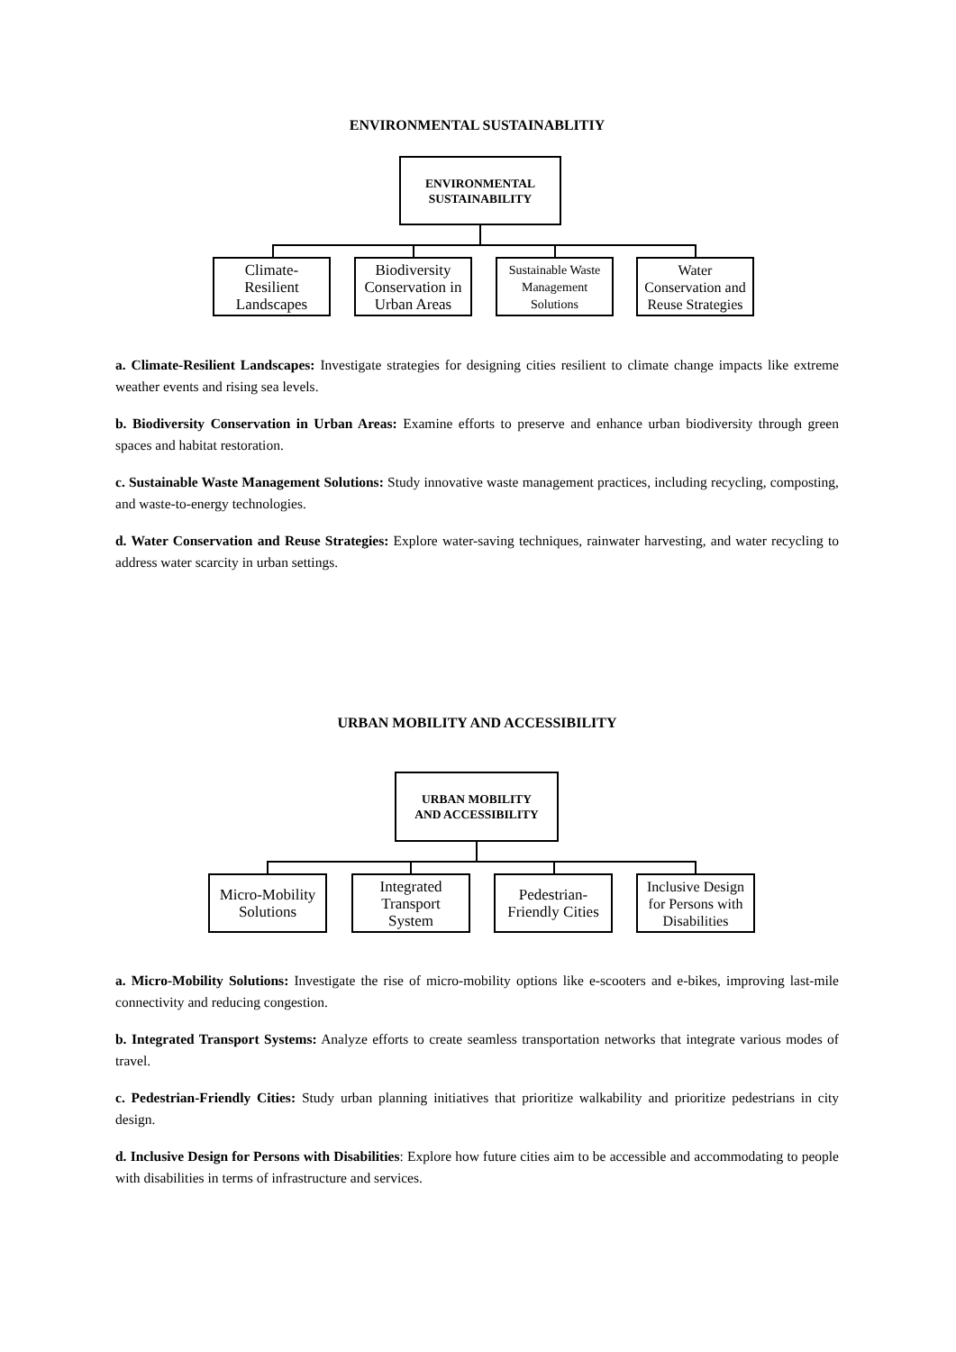ENVIRONMENTAL SUSTAINABLITIY
ENVIRONMENTAL
SUSTAINABILITY
Climate-
Resilient
Landscapes
Biodiversity
Conservation in
Urban Areas
Sustainable Waste
Management
Solutions
Water
Conservation and
Reuse Strategies
a. Climate-Resilient Landscapes: Investigate strategies for designing cities resilient to climate change impacts like extreme weather events and rising sea levels.
b. Biodiversity Conservation in Urban Areas: Examine efforts to preserve and enhance urban biodiversity through green spaces and habitat restoration.
c. Sustainable Waste Management Solutions: Study innovative waste management practices, including recycling, composting, and waste-to-energy technologies.
d. Water Conservation and Reuse Strategies: Explore water-saving techniques, rainwater harvesting, and water recycling to address water scarcity in urban settings.
URBAN MOBILITY AND ACCESSIBILITY
URBAN MOBILITY
AND ACCESSIBILITY
Micro-Mobility
Solutions
Integrated
Transport
System
Pedestrian-
Friendly Cities
Inclusive Design
for Persons with
Disabilities
a. Micro-Mobility Solutions: Investigate the rise of micro-mobility options like e-scooters and e-bikes, improving last-mile connectivity and reducing congestion.
b. Integrated Transport Systems: Analyze efforts to create seamless transportation networks that integrate various modes of travel.
c. Pedestrian-Friendly Cities: Study urban planning initiatives that prioritize walkability and prioritize pedestrians in city design.
d. Inclusive Design for Persons with Disabilities: Explore how future cities aim to be accessible and accommodating to people with disabilities in terms of infrastructure and services.